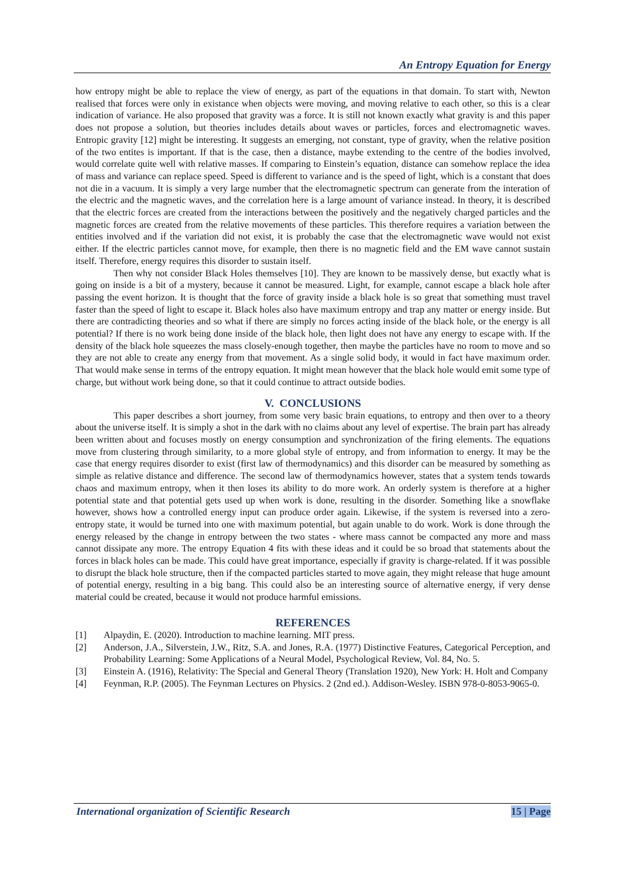An Entropy Equation for Energy
how entropy might be able to replace the view of energy, as part of the equations in that domain. To start with, Newton realised that forces were only in existance when objects were moving, and moving relative to each other, so this is a clear indication of variance. He also proposed that gravity was a force. It is still not known exactly what gravity is and this paper does not propose a solution, but theories includes details about waves or particles, forces and electromagnetic waves. Entropic gravity [12] might be interesting. It suggests an emerging, not constant, type of gravity, when the relative position of the two entites is important. If that is the case, then a distance, maybe extending to the centre of the bodies involved, would correlate quite well with relative masses. If comparing to Einstein’s equation, distance can somehow replace the idea of mass and variance can replace speed. Speed is different to variance and is the speed of light, which is a constant that does not die in a vacuum. It is simply a very large number that the electromagnetic spectrum can generate from the interation of the electric and the magnetic waves, and the correlation here is a large amount of variance instead. In theory, it is described that the electric forces are created from the interactions between the positively and the negatively charged particles and the magnetic forces are created from the relative movements of these particles. This therefore requires a variation between the entities involved and if the variation did not exist, it is probably the case that the electromagnetic wave would not exist either. If the electric particles cannot move, for example, then there is no magnetic field and the EM wave cannot sustain itself. Therefore, energy requires this disorder to sustain itself.
Then why not consider Black Holes themselves [10]. They are known to be massively dense, but exactly what is going on inside is a bit of a mystery, because it cannot be measured. Light, for example, cannot escape a black hole after passing the event horizon. It is thought that the force of gravity inside a black hole is so great that something must travel faster than the speed of light to escape it. Black holes also have maximum entropy and trap any matter or energy inside. But there are contradicting theories and so what if there are simply no forces acting inside of the black hole, or the energy is all potential? If there is no work being done inside of the black hole, then light does not have any energy to escape with. If the density of the black hole squeezes the mass closely-enough together, then maybe the particles have no room to move and so they are not able to create any energy from that movement. As a single solid body, it would in fact have maximum order. That would make sense in terms of the entropy equation. It might mean however that the black hole would emit some type of charge, but without work being done, so that it could continue to attract outside bodies.
V. CONCLUSIONS
This paper describes a short journey, from some very basic brain equations, to entropy and then over to a theory about the universe itself. It is simply a shot in the dark with no claims about any level of expertise. The brain part has already been written about and focuses mostly on energy consumption and synchronization of the firing elements. The equations move from clustering through similarity, to a more global style of entropy, and from information to energy. It may be the case that energy requires disorder to exist (first law of thermodynamics) and this disorder can be measured by something as simple as relative distance and difference. The second law of thermodynamics however, states that a system tends towards chaos and maximum entropy, when it then loses its ability to do more work. An orderly system is therefore at a higher potential state and that potential gets used up when work is done, resulting in the disorder. Something like a snowflake however, shows how a controlled energy input can produce order again. Likewise, if the system is reversed into a zero-entropy state, it would be turned into one with maximum potential, but again unable to do work. Work is done through the energy released by the change in entropy between the two states - where mass cannot be compacted any more and mass cannot dissipate any more. The entropy Equation 4 fits with these ideas and it could be so broad that statements about the forces in black holes can be made. This could have great importance, especially if gravity is charge-related. If it was possible to disrupt the black hole structure, then if the compacted particles started to move again, they might release that huge amount of potential energy, resulting in a big bang. This could also be an interesting source of alternative energy, if very dense material could be created, because it would not produce harmful emissions.
REFERENCES
[1] Alpaydin, E. (2020). Introduction to machine learning. MIT press.
[2] Anderson, J.A., Silverstein, J.W., Ritz, S.A. and Jones, R.A. (1977) Distinctive Features, Categorical Perception, and Probability Learning: Some Applications of a Neural Model, Psychological Review, Vol. 84, No. 5.
[3] Einstein A. (1916), Relativity: The Special and General Theory (Translation 1920), New York: H. Holt and Company
[4] Feynman, R.P. (2005). The Feynman Lectures on Physics. 2 (2nd ed.). Addison-Wesley. ISBN 978-0-8053-9065-0.
International organization of Scientific Research 15 | Page